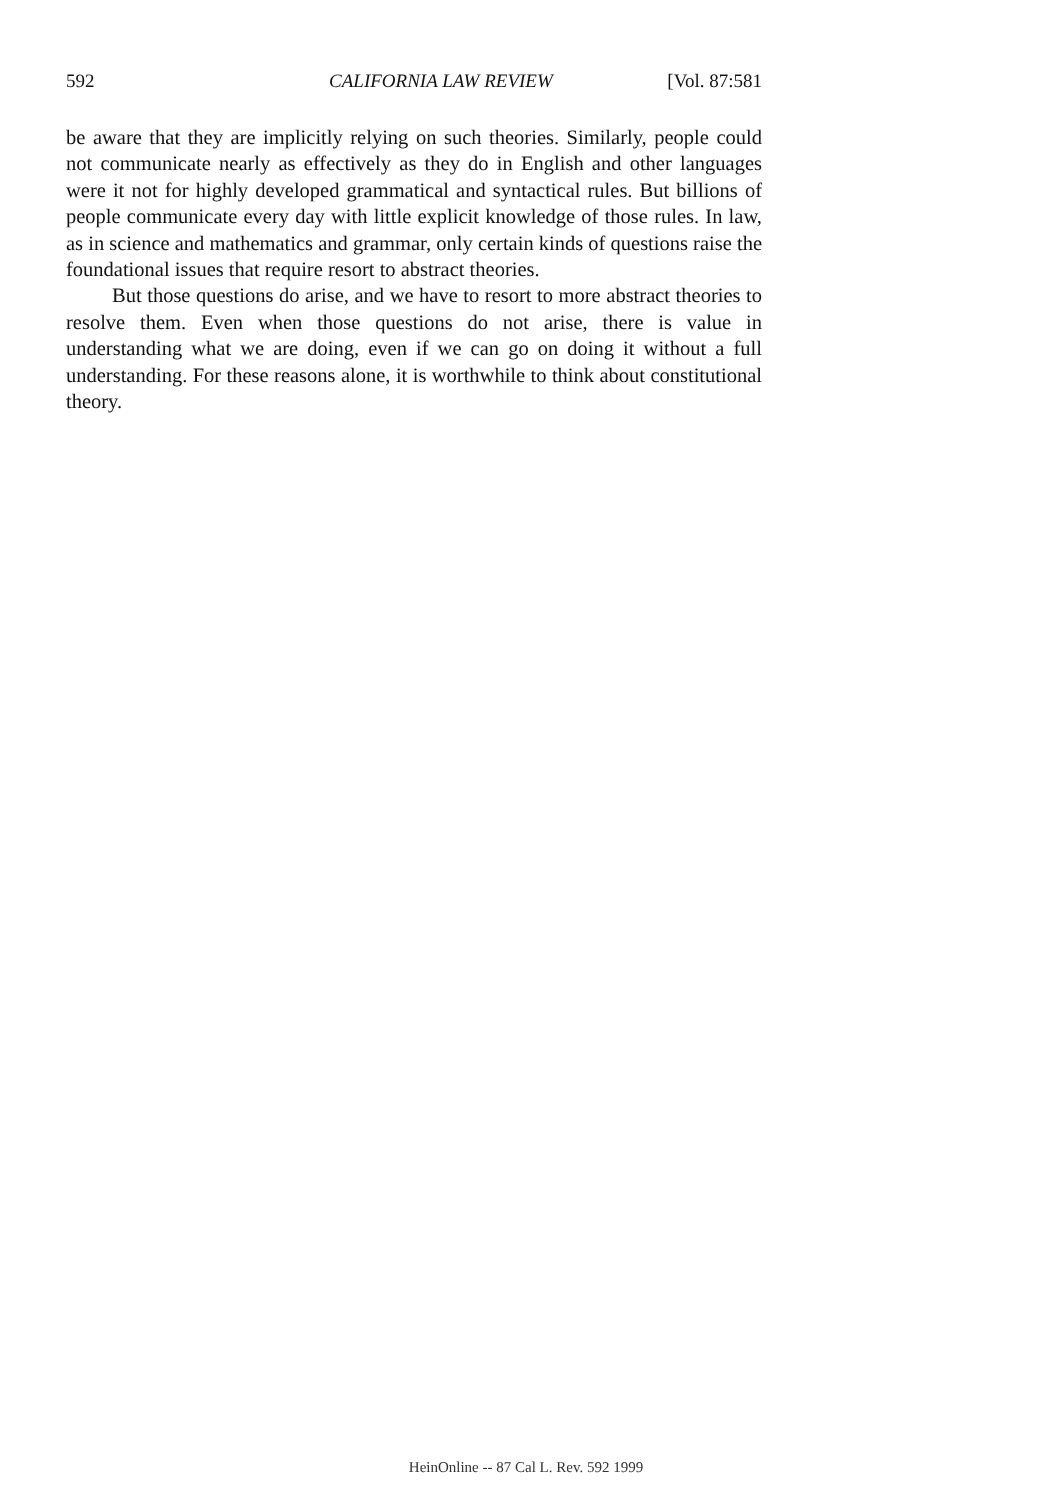592 CALIFORNIA LAW REVIEW [Vol. 87:581
be aware that they are implicitly relying on such theories. Similarly, people could not communicate nearly as effectively as they do in English and other languages were it not for highly developed grammatical and syntactical rules. But billions of people communicate every day with little explicit knowledge of those rules. In law, as in science and mathematics and grammar, only certain kinds of questions raise the foundational issues that require resort to abstract theories.
But those questions do arise, and we have to resort to more abstract theories to resolve them. Even when those questions do not arise, there is value in understanding what we are doing, even if we can go on doing it without a full understanding. For these reasons alone, it is worthwhile to think about constitutional theory.
HeinOnline -- 87 Cal L. Rev. 592 1999